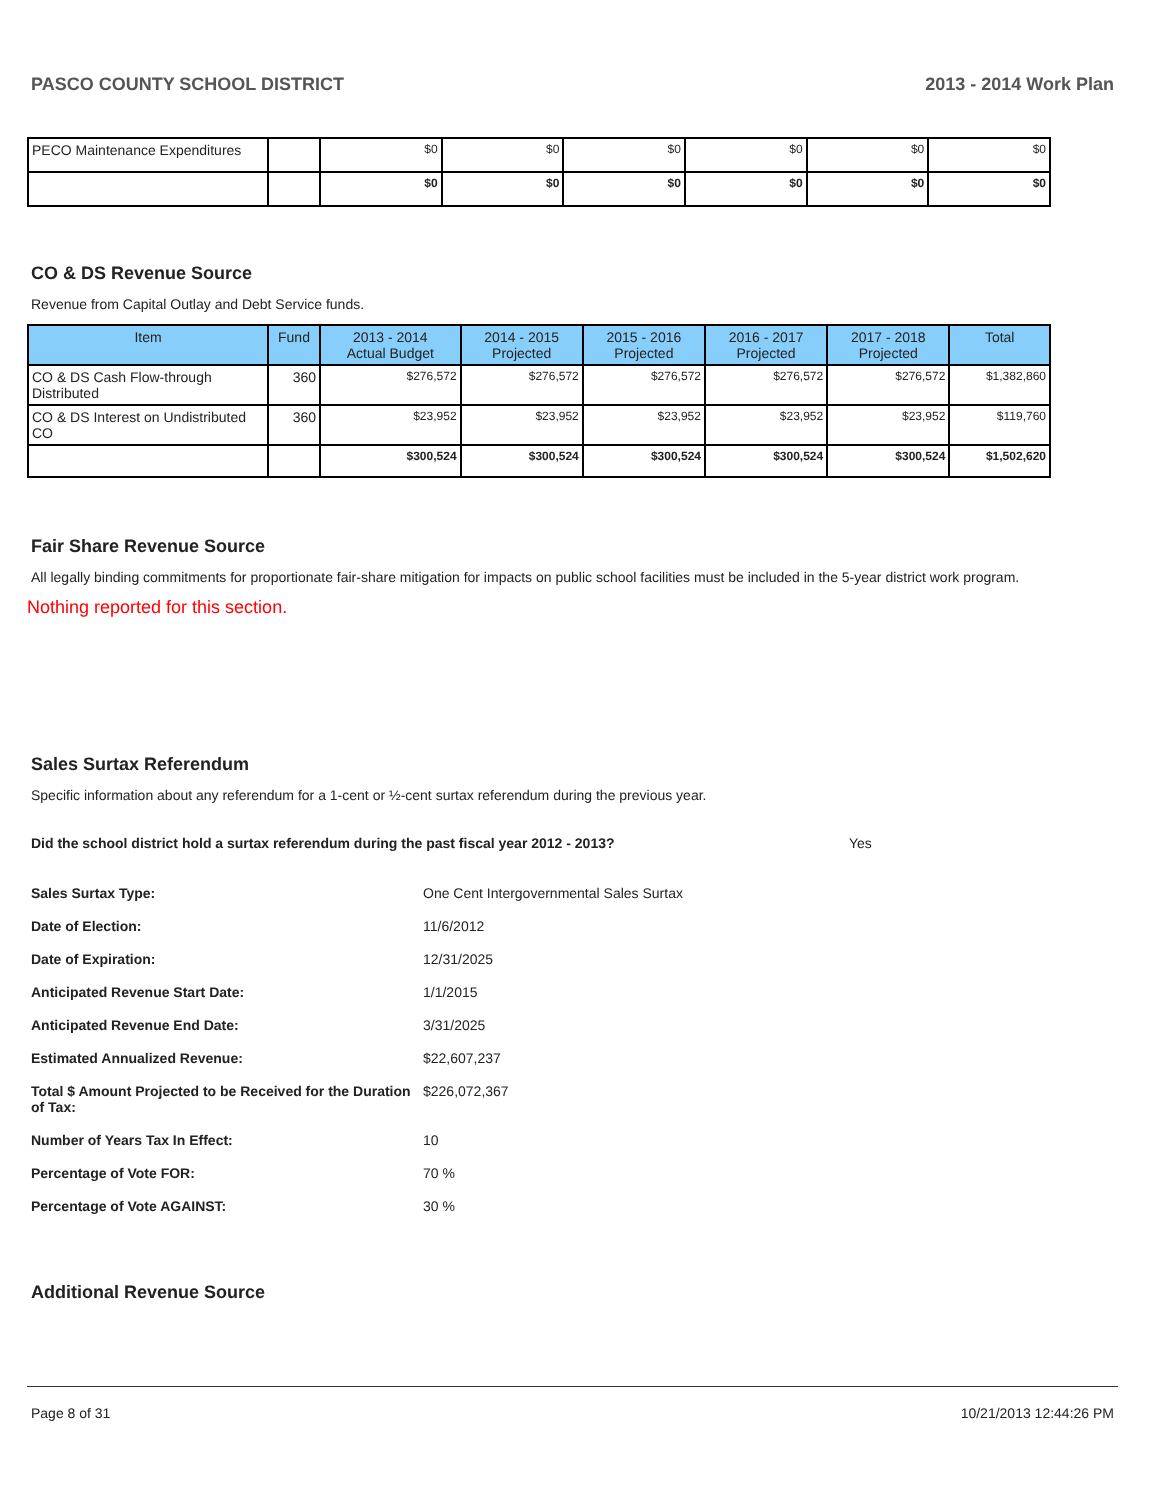PASCO COUNTY SCHOOL DISTRICT 2013 - 2014 Work Plan
| PECO Maintenance Expenditures | | $0 | $0 | $0 | $0 | $0 | $0 |
| | | $0 | $0 | $0 | $0 | $0 | $0 |
CO & DS Revenue Source
Revenue from Capital Outlay and Debt Service funds.
| Item | Fund | 2013 - 2014 Actual Budget | 2014 - 2015 Projected | 2015 - 2016 Projected | 2016 - 2017 Projected | 2017 - 2018 Projected | Total |
| --- | --- | --- | --- | --- | --- | --- | --- |
| CO & DS Cash Flow-through Distributed | 360 | $276,572 | $276,572 | $276,572 | $276,572 | $276,572 | $1,382,860 |
| CO & DS Interest on Undistributed CO | 360 | $23,952 | $23,952 | $23,952 | $23,952 | $23,952 | $119,760 |
| | | $300,524 | $300,524 | $300,524 | $300,524 | $300,524 | $1,502,620 |
Fair Share Revenue Source
All legally binding commitments for proportionate fair-share mitigation for impacts on public school facilities must be included in the 5-year district work program.
Nothing reported for this section.
Sales Surtax Referendum
Specific information about any referendum for a 1-cent or ½-cent surtax referendum during the previous year.
Did the school district hold a surtax referendum during the past fiscal year 2012 - 2013? Yes
Sales Surtax Type: One Cent Intergovernmental Sales Surtax Date of Election: 11/6/2012 Date of Expiration: 12/31/2025 Anticipated Revenue Start Date: 1/1/2015 Anticipated Revenue End Date: 3/31/2025 Estimated Annualized Revenue: $22,607,237 Total $ Amount Projected to be Received for the Duration of Tax: $226,072,367 Number of Years Tax In Effect: 10 Percentage of Vote FOR: 70 % Percentage of Vote AGAINST: 30 %
Additional Revenue Source
Page 8 of 31 10/21/2013 12:44:26 PM